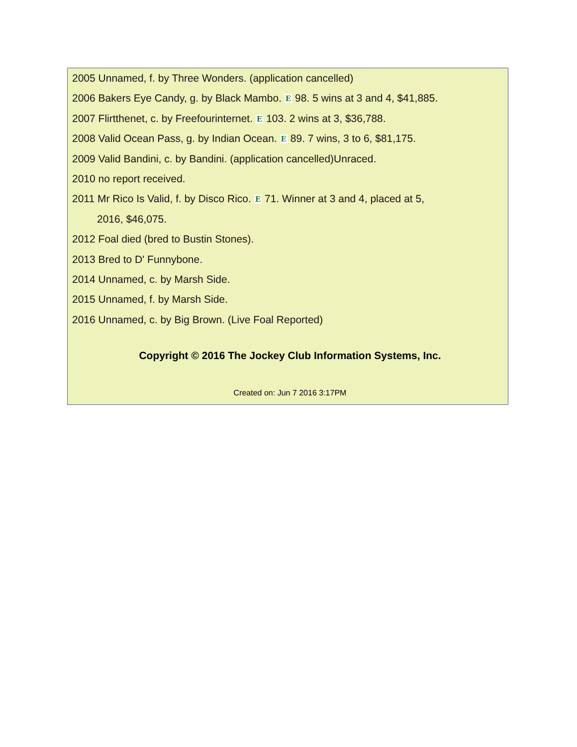2005 Unnamed, f. by Three Wonders. (application cancelled)
2006 Bakers Eye Candy, g. by Black Mambo. E 98. 5 wins at 3 and 4, $41,885.
2007 Flirtthenet, c. by Freefourinternet. E 103. 2 wins at 3, $36,788.
2008 Valid Ocean Pass, g. by Indian Ocean. E 89. 7 wins, 3 to 6, $81,175.
2009 Valid Bandini, c. by Bandini. (application cancelled)Unraced.
2010 no report received.
2011 Mr Rico Is Valid, f. by Disco Rico. E 71. Winner at 3 and 4, placed at 5,
2016, $46,075.
2012 Foal died (bred to Bustin Stones).
2013 Bred to D' Funnybone.
2014 Unnamed, c. by Marsh Side.
2015 Unnamed, f. by Marsh Side.
2016 Unnamed, c. by Big Brown. (Live Foal Reported)
Copyright © 2016 The Jockey Club Information Systems, Inc.
Created on: Jun 7 2016 3:17PM